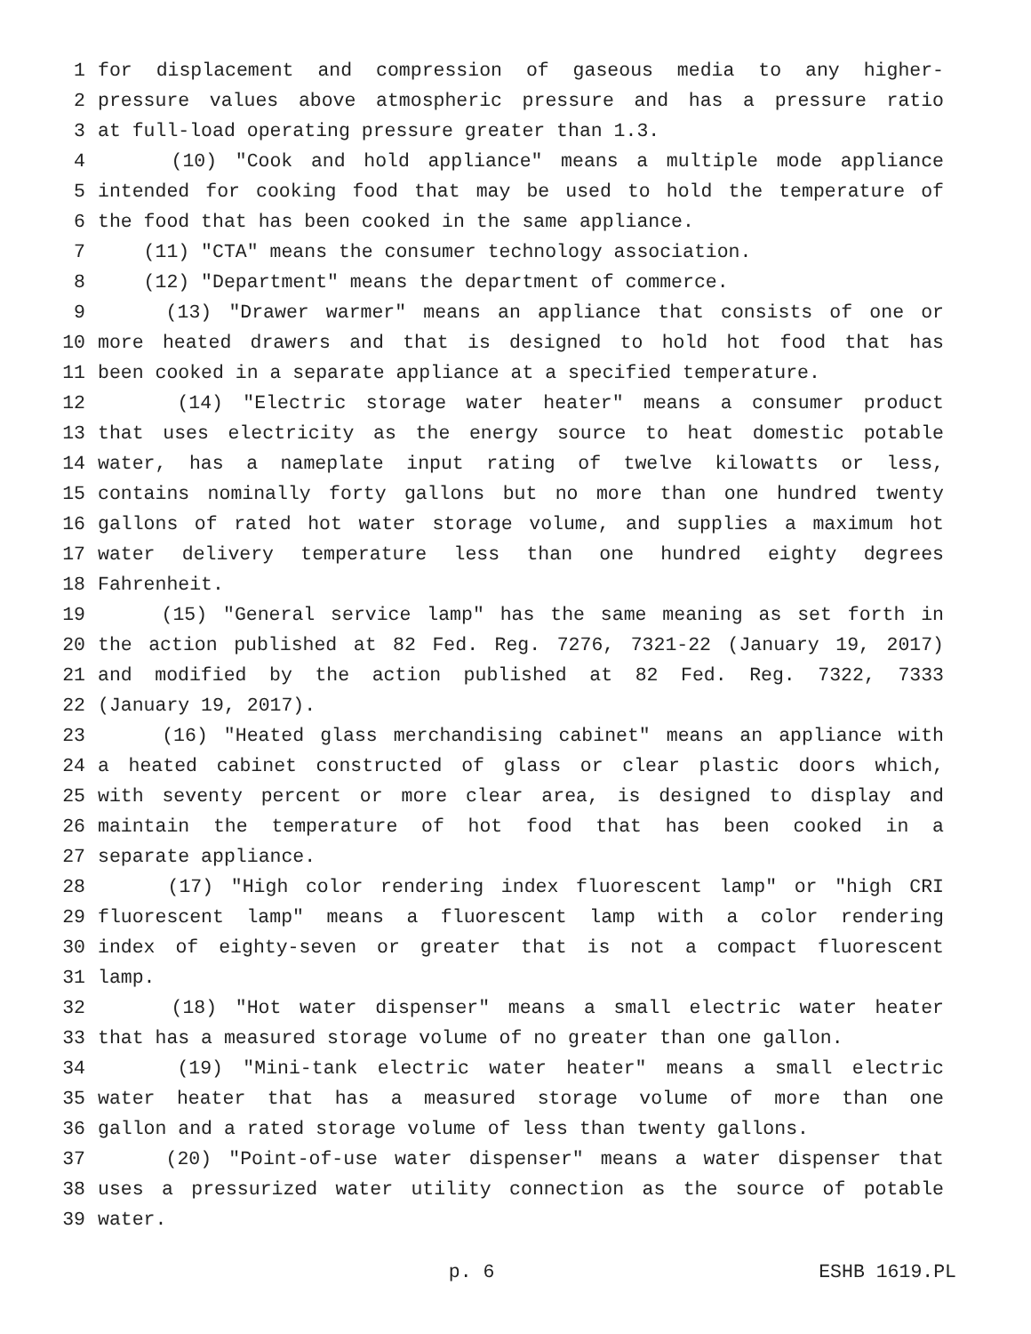1 for displacement and compression of gaseous media to any higher-
2 pressure values above atmospheric pressure and has a pressure ratio
3 at full-load operating pressure greater than 1.3.
4 (10) "Cook and hold appliance" means a multiple mode appliance
5 intended for cooking food that may be used to hold the temperature of
6 the food that has been cooked in the same appliance.
7 (11) "CTA" means the consumer technology association.
8 (12) "Department" means the department of commerce.
9 (13) "Drawer warmer" means an appliance that consists of one or
10 more heated drawers and that is designed to hold hot food that has
11 been cooked in a separate appliance at a specified temperature.
12 (14) "Electric storage water heater" means a consumer product
13 that uses electricity as the energy source to heat domestic potable
14 water, has a nameplate input rating of twelve kilowatts or less,
15 contains nominally forty gallons but no more than one hundred twenty
16 gallons of rated hot water storage volume, and supplies a maximum hot
17 water delivery temperature less than one hundred eighty degrees
18 Fahrenheit.
19 (15) "General service lamp" has the same meaning as set forth in
20 the action published at 82 Fed. Reg. 7276, 7321-22 (January 19, 2017)
21 and modified by the action published at 82 Fed. Reg. 7322, 7333
22 (January 19, 2017).
23 (16) "Heated glass merchandising cabinet" means an appliance with
24 a heated cabinet constructed of glass or clear plastic doors which,
25 with seventy percent or more clear area, is designed to display and
26 maintain the temperature of hot food that has been cooked in a
27 separate appliance.
28 (17) "High color rendering index fluorescent lamp" or "high CRI
29 fluorescent lamp" means a fluorescent lamp with a color rendering
30 index of eighty-seven or greater that is not a compact fluorescent
31 lamp.
32 (18) "Hot water dispenser" means a small electric water heater
33 that has a measured storage volume of no greater than one gallon.
34 (19) "Mini-tank electric water heater" means a small electric
35 water heater that has a measured storage volume of more than one
36 gallon and a rated storage volume of less than twenty gallons.
37 (20) "Point-of-use water dispenser" means a water dispenser that
38 uses a pressurized water utility connection as the source of potable
39 water.
p. 6 ESHB 1619.PL